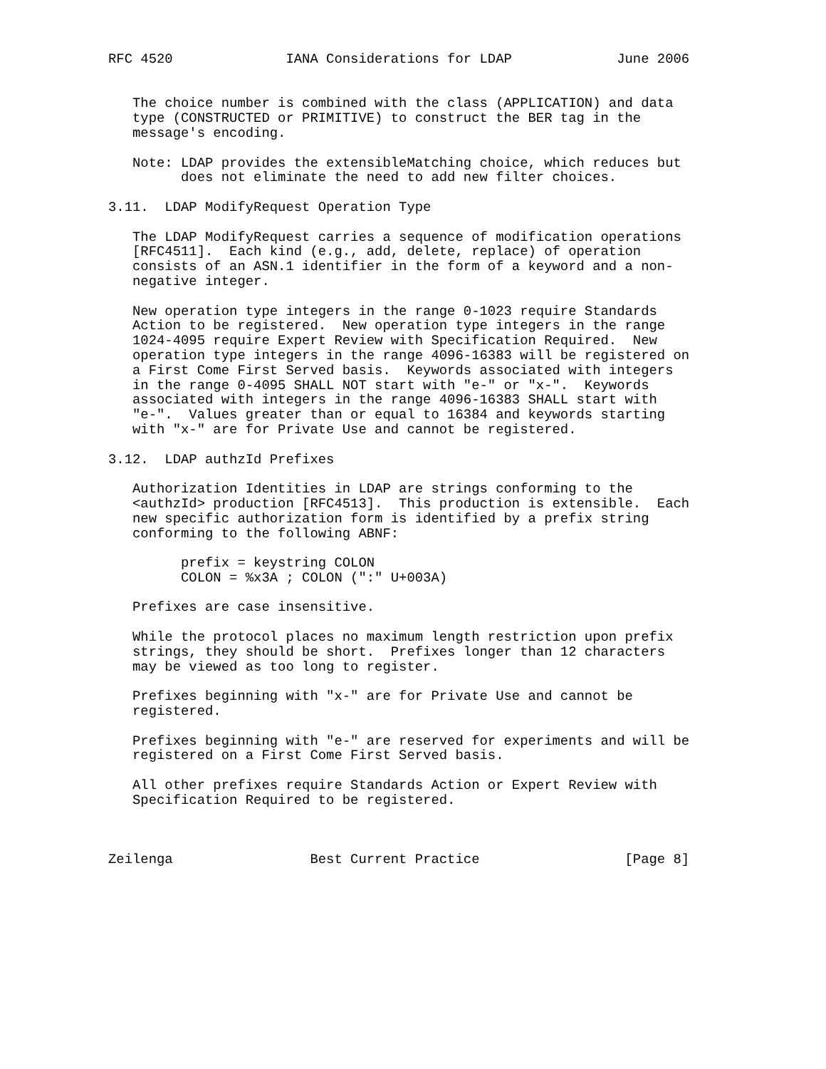RFC 4520              IANA Considerations for LDAP             June 2006


   The choice number is combined with the class (APPLICATION) and data
   type (CONSTRUCTED or PRIMITIVE) to construct the BER tag in the
   message's encoding.

   Note: LDAP provides the extensibleMatching choice, which reduces but
         does not eliminate the need to add new filter choices.

3.11.  LDAP ModifyRequest Operation Type

   The LDAP ModifyRequest carries a sequence of modification operations
   [RFC4511].  Each kind (e.g., add, delete, replace) of operation
   consists of an ASN.1 identifier in the form of a keyword and a non-
   negative integer.

   New operation type integers in the range 0-1023 require Standards
   Action to be registered.  New operation type integers in the range
   1024-4095 require Expert Review with Specification Required.  New
   operation type integers in the range 4096-16383 will be registered on
   a First Come First Served basis.  Keywords associated with integers
   in the range 0-4095 SHALL NOT start with "e-" or "x-".  Keywords
   associated with integers in the range 4096-16383 SHALL start with
   "e-".  Values greater than or equal to 16384 and keywords starting
   with "x-" are for Private Use and cannot be registered.

3.12.  LDAP authzId Prefixes

   Authorization Identities in LDAP are strings conforming to the
   <authzId> production [RFC4513].  This production is extensible.  Each
   new specific authorization form is identified by a prefix string
   conforming to the following ABNF:

         prefix = keystring COLON
         COLON = %x3A ; COLON (":" U+003A)

   Prefixes are case insensitive.

   While the protocol places no maximum length restriction upon prefix
   strings, they should be short.  Prefixes longer than 12 characters
   may be viewed as too long to register.

   Prefixes beginning with "x-" are for Private Use and cannot be
   registered.

   Prefixes beginning with "e-" are reserved for experiments and will be
   registered on a First Come First Served basis.

   All other prefixes require Standards Action or Expert Review with
   Specification Required to be registered.



Zeilenga                 Best Current Practice                  [Page 8]